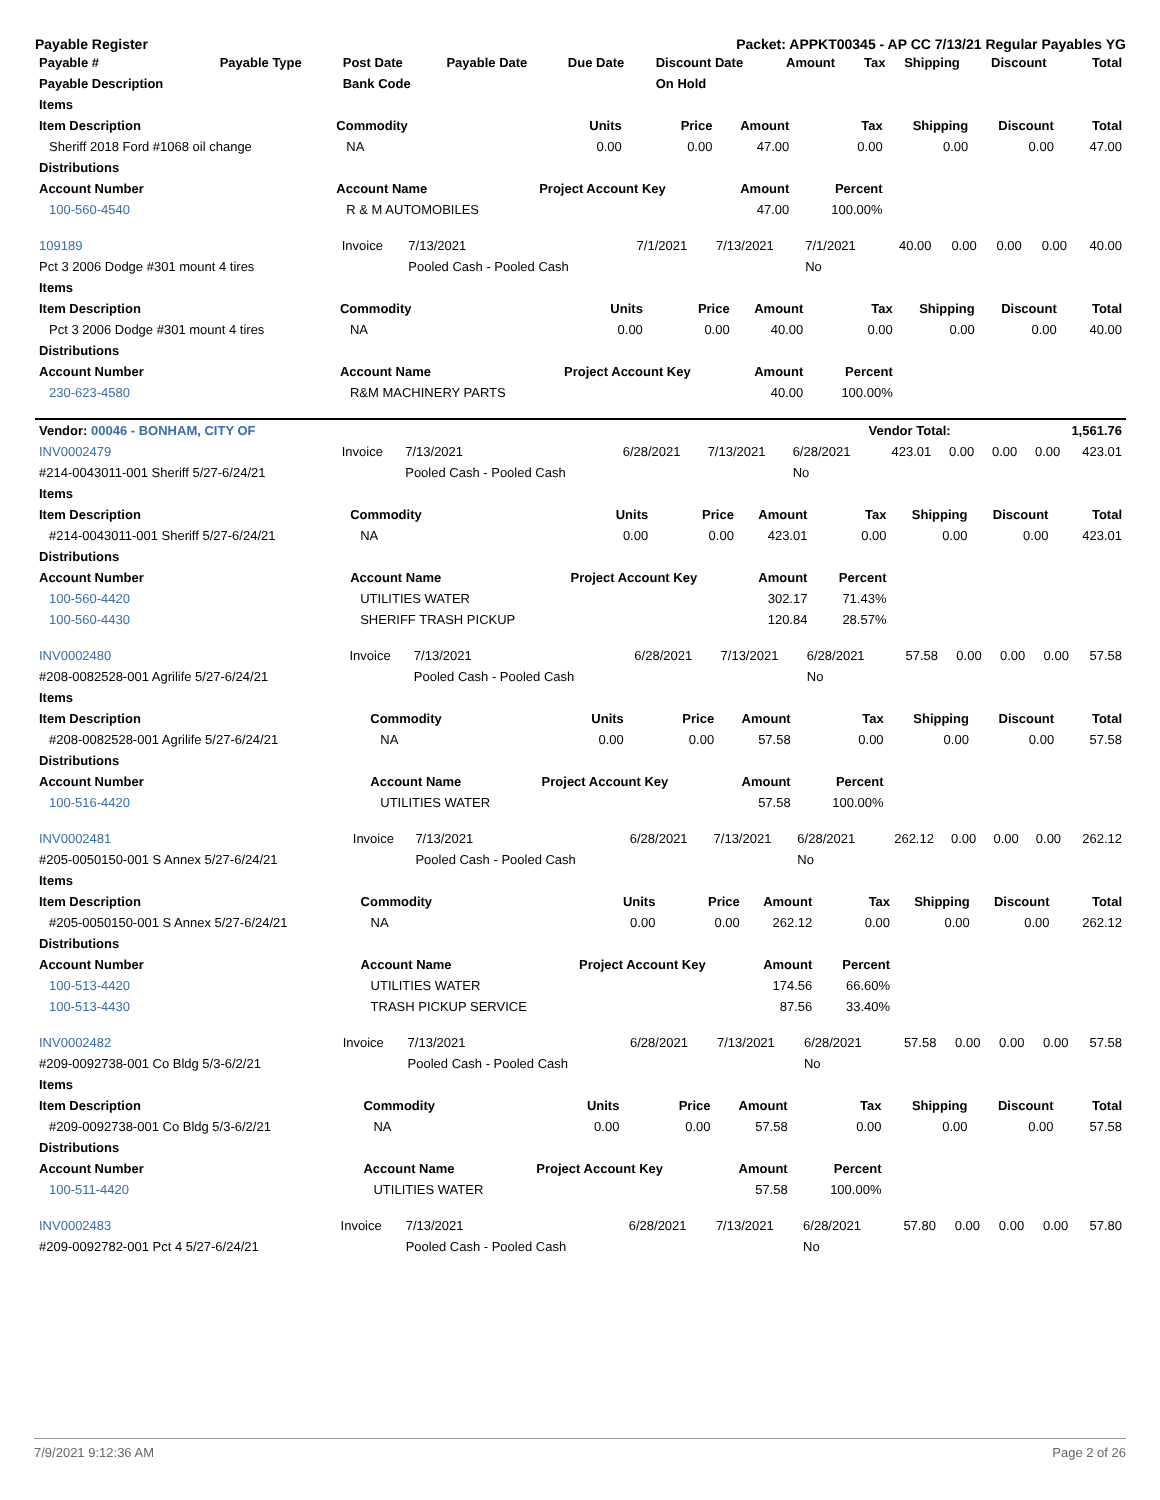Payable Register Packet: APPKT00345 - AP CC 7/13/21 Regular Payables YG
| Payable # | Payable Type | Post Date | Payable Date | Due Date | Discount Date | Amount | Tax | Shipping | Discount | Total |
| --- | --- | --- | --- | --- | --- | --- | --- | --- | --- | --- |
| Payable Description | | Bank Code | | | On Hold | | | | | |
| Items | | | | | | | | |
| --- | --- | --- | --- | --- | --- | --- | --- | --- |
| Item Description | Commodity | Units | Price | Amount | Tax | Shipping | Discount | Total |
| Sheriff 2018 Ford #1068 oil change | NA | 0.00 | 0.00 | 47.00 | 0.00 | 0.00 | 0.00 | 47.00 |
| Distributions | | | | | | | | |
| Account Number | Account Name | Project Account Key | | Amount | Percent | | | |
| 100-560-4540 | R & M AUTOMOBILES | | | 47.00 | 100.00% | | | |
| 109189 | Invoice | 7/13/2021 | 7/1/2021 | 7/13/2021 | 7/1/2021 | 40.00 | 0.00 | 0.00 | 0.00 | 40.00 |
| Pct 3 2006 Dodge #301 mount 4 tires | | Pooled Cash - Pooled Cash | | | No | | | | | |
| Items | | | | | | | | |
| --- | --- | --- | --- | --- | --- | --- | --- | --- |
| Item Description | Commodity | Units | Price | Amount | Tax | Shipping | Discount | Total |
| Pct 3 2006 Dodge #301 mount 4 tires | NA | 0.00 | 0.00 | 40.00 | 0.00 | 0.00 | 0.00 | 40.00 |
| Distributions | | | | | | | | |
| Account Number | Account Name | Project Account Key | | Amount | Percent | | | |
| 230-623-4580 | R&M MACHINERY PARTS | | | 40.00 | 100.00% | | | |
| Vendor: 00046 - BONHAM, CITY OF | Vendor Total: | 1,561.76 |
| INV0002479 | Invoice | 7/13/2021 | 6/28/2021 | 7/13/2021 | 6/28/2021 | 423.01 | 0.00 | 0.00 | 0.00 | 423.01 |
| #214-0043011-001 Sheriff 5/27-6/24/21 | | Pooled Cash - Pooled Cash | | | No | | | | | |
| Items | | | | | | | | |
| --- | --- | --- | --- | --- | --- | --- | --- | --- |
| Item Description | Commodity | Units | Price | Amount | Tax | Shipping | Discount | Total |
| #214-0043011-001 Sheriff 5/27-6/24/21 | NA | 0.00 | 0.00 | 423.01 | 0.00 | 0.00 | 0.00 | 423.01 |
| Distributions | | | | | | | | |
| Account Number | Account Name | Project Account Key | | Amount | Percent | | | |
| 100-560-4420 | UTILITIES WATER | | | 302.17 | 71.43% | | | |
| 100-560-4430 | SHERIFF TRASH PICKUP | | | 120.84 | 28.57% | | | |
| INV0002480 | Invoice | 7/13/2021 | 6/28/2021 | 7/13/2021 | 6/28/2021 | 57.58 | 0.00 | 0.00 | 0.00 | 57.58 |
| #208-0082528-001 Agrilife 5/27-6/24/21 | | Pooled Cash - Pooled Cash | | | No | | | | | |
| Items | | | | | | | | |
| --- | --- | --- | --- | --- | --- | --- | --- | --- |
| Item Description | Commodity | Units | Price | Amount | Tax | Shipping | Discount | Total |
| #208-0082528-001 Agrilife 5/27-6/24/21 | NA | 0.00 | 0.00 | 57.58 | 0.00 | 0.00 | 0.00 | 57.58 |
| Distributions | | | | | | | | |
| Account Number | Account Name | Project Account Key | | Amount | Percent | | | |
| 100-516-4420 | UTILITIES WATER | | | 57.58 | 100.00% | | | |
| INV0002481 | Invoice | 7/13/2021 | 6/28/2021 | 7/13/2021 | 6/28/2021 | 262.12 | 0.00 | 0.00 | 0.00 | 262.12 |
| #205-0050150-001 S Annex 5/27-6/24/21 | | Pooled Cash - Pooled Cash | | | No | | | | | |
| Items | | | | | | | | |
| --- | --- | --- | --- | --- | --- | --- | --- | --- |
| Item Description | Commodity | Units | Price | Amount | Tax | Shipping | Discount | Total |
| #205-0050150-001 S Annex 5/27-6/24/21 | NA | 0.00 | 0.00 | 262.12 | 0.00 | 0.00 | 0.00 | 262.12 |
| Distributions | | | | | | | | |
| Account Number | Account Name | Project Account Key | | Amount | Percent | | | |
| 100-513-4420 | UTILITIES WATER | | | 174.56 | 66.60% | | | |
| 100-513-4430 | TRASH PICKUP SERVICE | | | 87.56 | 33.40% | | | |
| INV0002482 | Invoice | 7/13/2021 | 6/28/2021 | 7/13/2021 | 6/28/2021 | 57.58 | 0.00 | 0.00 | 0.00 | 57.58 |
| #209-0092738-001 Co Bldg 5/3-6/2/21 | | Pooled Cash - Pooled Cash | | | No | | | | | |
| Items | | | | | | | | |
| --- | --- | --- | --- | --- | --- | --- | --- | --- |
| Item Description | Commodity | Units | Price | Amount | Tax | Shipping | Discount | Total |
| #209-0092738-001 Co Bldg 5/3-6/2/21 | NA | 0.00 | 0.00 | 57.58 | 0.00 | 0.00 | 0.00 | 57.58 |
| Distributions | | | | | | | | |
| Account Number | Account Name | Project Account Key | | Amount | Percent | | | |
| 100-511-4420 | UTILITIES WATER | | | 57.58 | 100.00% | | | |
| INV0002483 | Invoice | 7/13/2021 | 6/28/2021 | 7/13/2021 | 6/28/2021 | 57.80 | 0.00 | 0.00 | 0.00 | 57.80 |
| #209-0092782-001 Pct 4 5/27-6/24/21 | | Pooled Cash - Pooled Cash | | | No | | | | | |
7/9/2021 9:12:36 AM Page 2 of 26